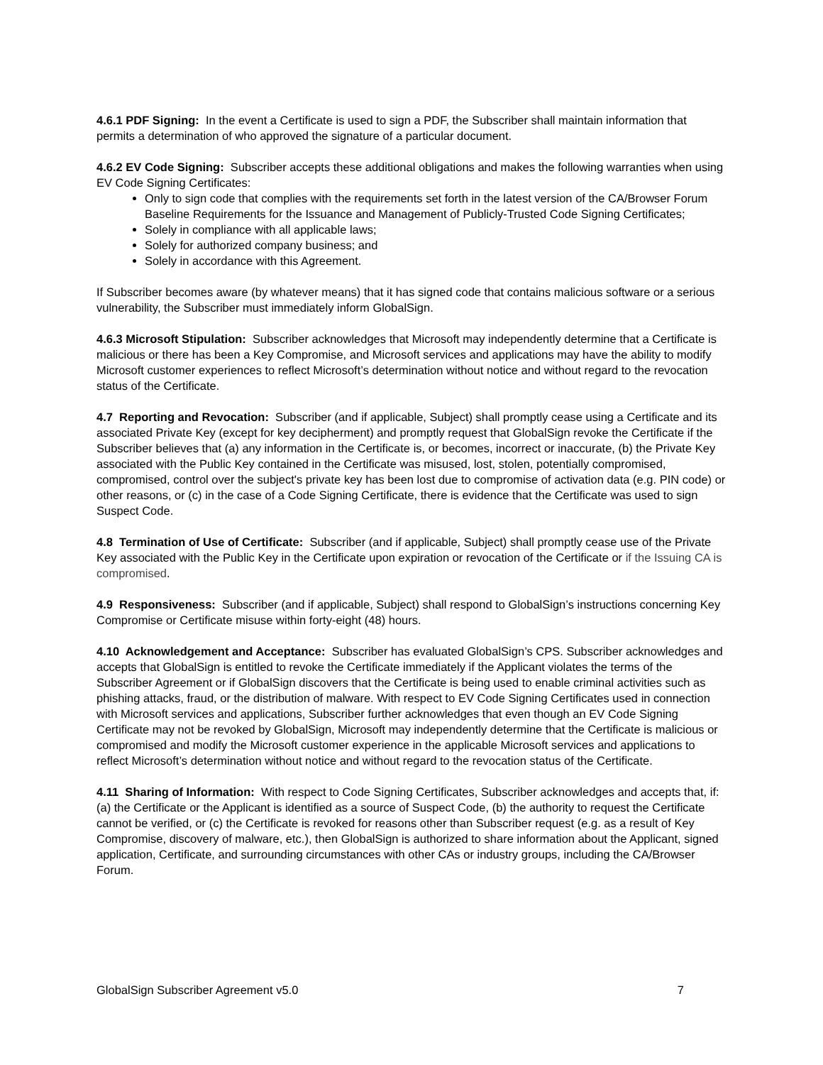4.6.1 PDF Signing: In the event a Certificate is used to sign a PDF, the Subscriber shall maintain information that permits a determination of who approved the signature of a particular document.
4.6.2 EV Code Signing: Subscriber accepts these additional obligations and makes the following warranties when using EV Code Signing Certificates:
Only to sign code that complies with the requirements set forth in the latest version of the CA/Browser Forum Baseline Requirements for the Issuance and Management of Publicly-Trusted Code Signing Certificates;
Solely in compliance with all applicable laws;
Solely for authorized company business; and
Solely in accordance with this Agreement.
If Subscriber becomes aware (by whatever means) that it has signed code that contains malicious software or a serious vulnerability, the Subscriber must immediately inform GlobalSign.
4.6.3 Microsoft Stipulation: Subscriber acknowledges that Microsoft may independently determine that a Certificate is malicious or there has been a Key Compromise, and Microsoft services and applications may have the ability to modify Microsoft customer experiences to reflect Microsoft’s determination without notice and without regard to the revocation status of the Certificate.
4.7 Reporting and Revocation: Subscriber (and if applicable, Subject) shall promptly cease using a Certificate and its associated Private Key (except for key decipherment) and promptly request that GlobalSign revoke the Certificate if the Subscriber believes that (a) any information in the Certificate is, or becomes, incorrect or inaccurate, (b) the Private Key associated with the Public Key contained in the Certificate was misused, lost, stolen, potentially compromised, compromised, control over the subject's private key has been lost due to compromise of activation data (e.g. PIN code) or other reasons, or (c) in the case of a Code Signing Certificate, there is evidence that the Certificate was used to sign Suspect Code.
4.8 Termination of Use of Certificate: Subscriber (and if applicable, Subject) shall promptly cease use of the Private Key associated with the Public Key in the Certificate upon expiration or revocation of the Certificate or if the Issuing CA is compromised.
4.9 Responsiveness: Subscriber (and if applicable, Subject) shall respond to GlobalSign’s instructions concerning Key Compromise or Certificate misuse within forty-eight (48) hours.
4.10 Acknowledgement and Acceptance: Subscriber has evaluated GlobalSign’s CPS. Subscriber acknowledges and accepts that GlobalSign is entitled to revoke the Certificate immediately if the Applicant violates the terms of the Subscriber Agreement or if GlobalSign discovers that the Certificate is being used to enable criminal activities such as phishing attacks, fraud, or the distribution of malware. With respect to EV Code Signing Certificates used in connection with Microsoft services and applications, Subscriber further acknowledges that even though an EV Code Signing Certificate may not be revoked by GlobalSign, Microsoft may independently determine that the Certificate is malicious or compromised and modify the Microsoft customer experience in the applicable Microsoft services and applications to reflect Microsoft’s determination without notice and without regard to the revocation status of the Certificate.
4.11 Sharing of Information: With respect to Code Signing Certificates, Subscriber acknowledges and accepts that, if: (a) the Certificate or the Applicant is identified as a source of Suspect Code, (b) the authority to request the Certificate cannot be verified, or (c) the Certificate is revoked for reasons other than Subscriber request (e.g. as a result of Key Compromise, discovery of malware, etc.), then GlobalSign is authorized to share information about the Applicant, signed application, Certificate, and surrounding circumstances with other CAs or industry groups, including the CA/Browser Forum.
GlobalSign Subscriber Agreement v5.0 7